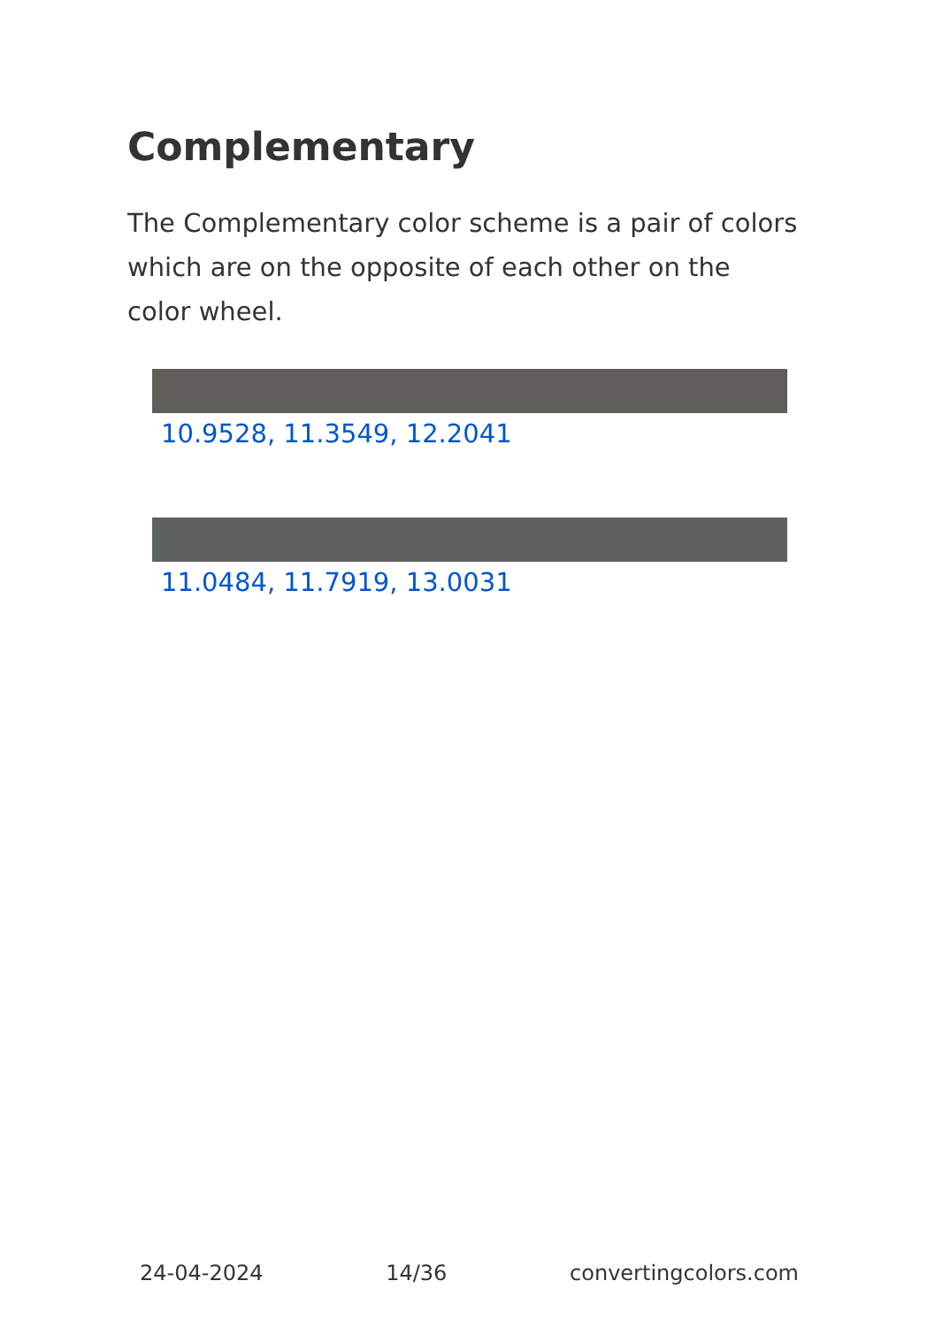Complementary
The Complementary color scheme is a pair of colors which are on the opposite of each other on the color wheel.
10.9528, 11.3549, 12.2041
11.0484, 11.7919, 13.0031
24-04-2024 14/36 convertingcolors.com